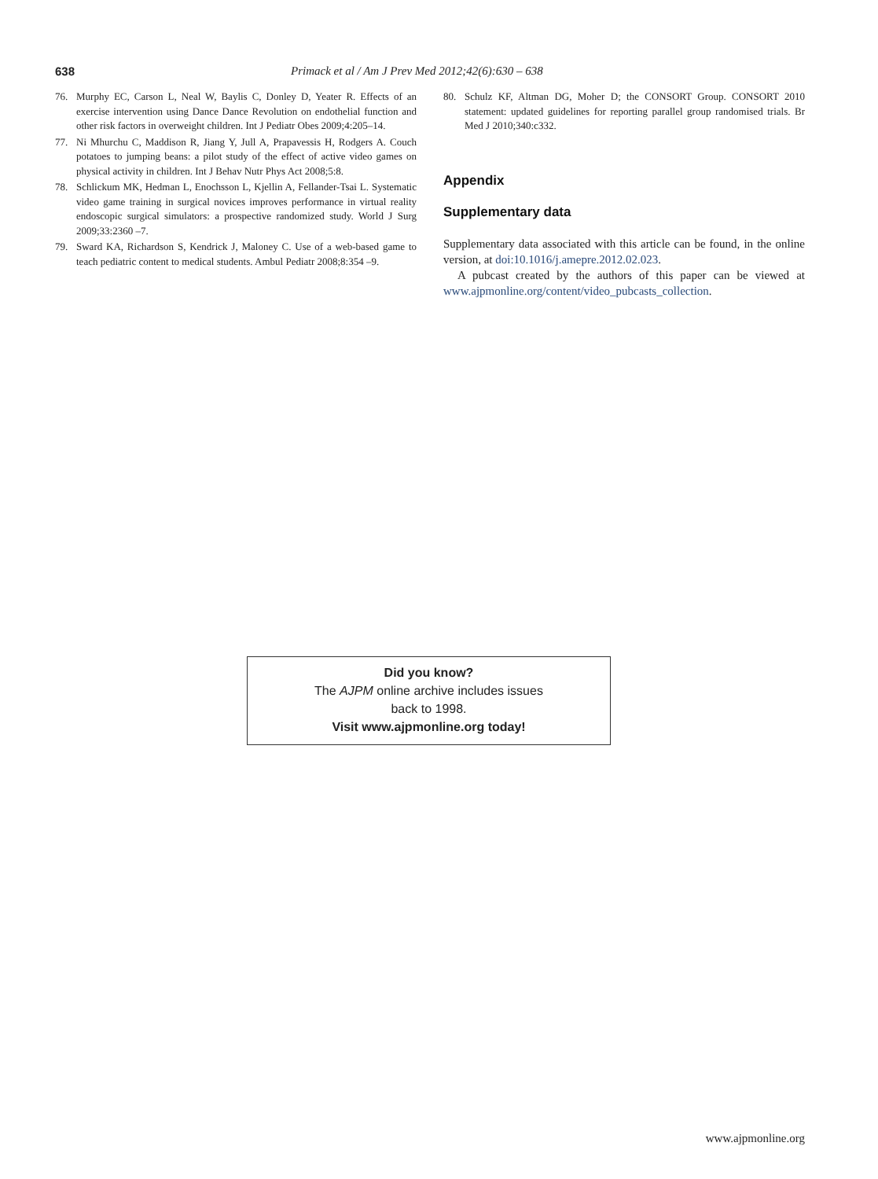638 Primack et al / Am J Prev Med 2012;42(6):630 – 638
76. Murphy EC, Carson L, Neal W, Baylis C, Donley D, Yeater R. Effects of an exercise intervention using Dance Dance Revolution on endothelial function and other risk factors in overweight children. Int J Pediatr Obes 2009;4:205–14.
77. Ni Mhurchu C, Maddison R, Jiang Y, Jull A, Prapavessis H, Rodgers A. Couch potatoes to jumping beans: a pilot study of the effect of active video games on physical activity in children. Int J Behav Nutr Phys Act 2008;5:8.
78. Schlickum MK, Hedman L, Enochsson L, Kjellin A, Fellander-Tsai L. Systematic video game training in surgical novices improves performance in virtual reality endoscopic surgical simulators: a prospective randomized study. World J Surg 2009;33:2360 –7.
79. Sward KA, Richardson S, Kendrick J, Maloney C. Use of a web-based game to teach pediatric content to medical students. Ambul Pediatr 2008;8:354 –9.
80. Schulz KF, Altman DG, Moher D; the CONSORT Group. CONSORT 2010 statement: updated guidelines for reporting parallel group randomised trials. Br Med J 2010;340:c332.
Appendix
Supplementary data
Supplementary data associated with this article can be found, in the online version, at doi:10.1016/j.amepre.2012.02.023.
A pubcast created by the authors of this paper can be viewed at www.ajpmonline.org/content/video_pubcasts_collection.
Did you know?
The AJPM online archive includes issues
back to 1998.
Visit www.ajpmonline.org today!
www.ajpmonline.org